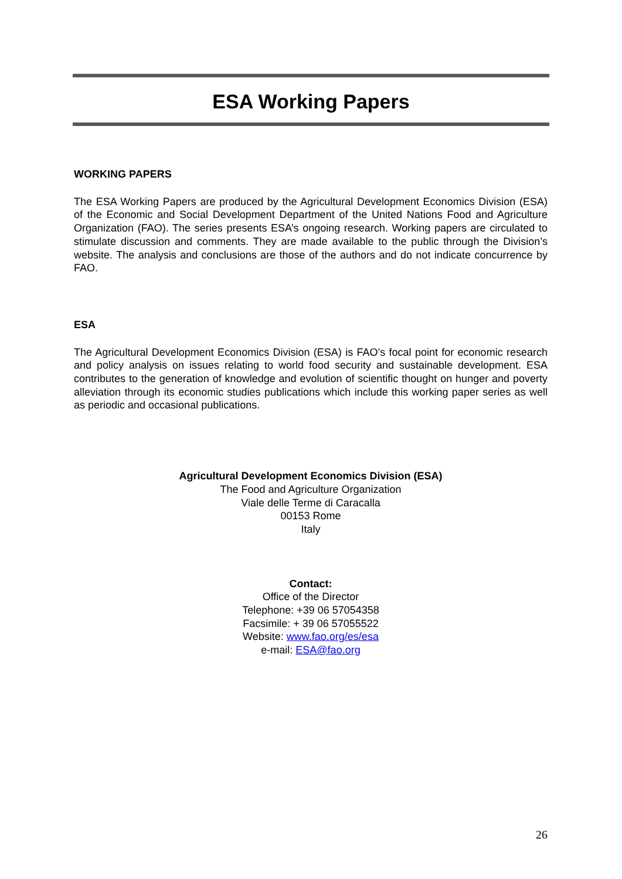ESA Working Papers
WORKING PAPERS
The ESA Working Papers are produced by the Agricultural Development Economics Division (ESA) of the Economic and Social Development Department of the United Nations Food and Agriculture Organization (FAO). The series presents ESA’s ongoing research. Working papers are circulated to stimulate discussion and comments. They are made available to the public through the Division’s website. The analysis and conclusions are those of the authors and do not indicate concurrence by FAO.
ESA
The Agricultural Development Economics Division (ESA) is FAO’s focal point for economic research and policy analysis on issues relating to world food security and sustainable development. ESA contributes to the generation of knowledge and evolution of scientific thought on hunger and poverty alleviation through its economic studies publications which include this working paper series as well as periodic and occasional publications.
Agricultural Development Economics Division (ESA)
The Food and Agriculture Organization
Viale delle Terme di Caracalla
00153 Rome
Italy
Contact:
Office of the Director
Telephone: +39 06 57054358
Facsimile: + 39 06 57055522
Website: www.fao.org/es/esa
e-mail: ESA@fao.org
26